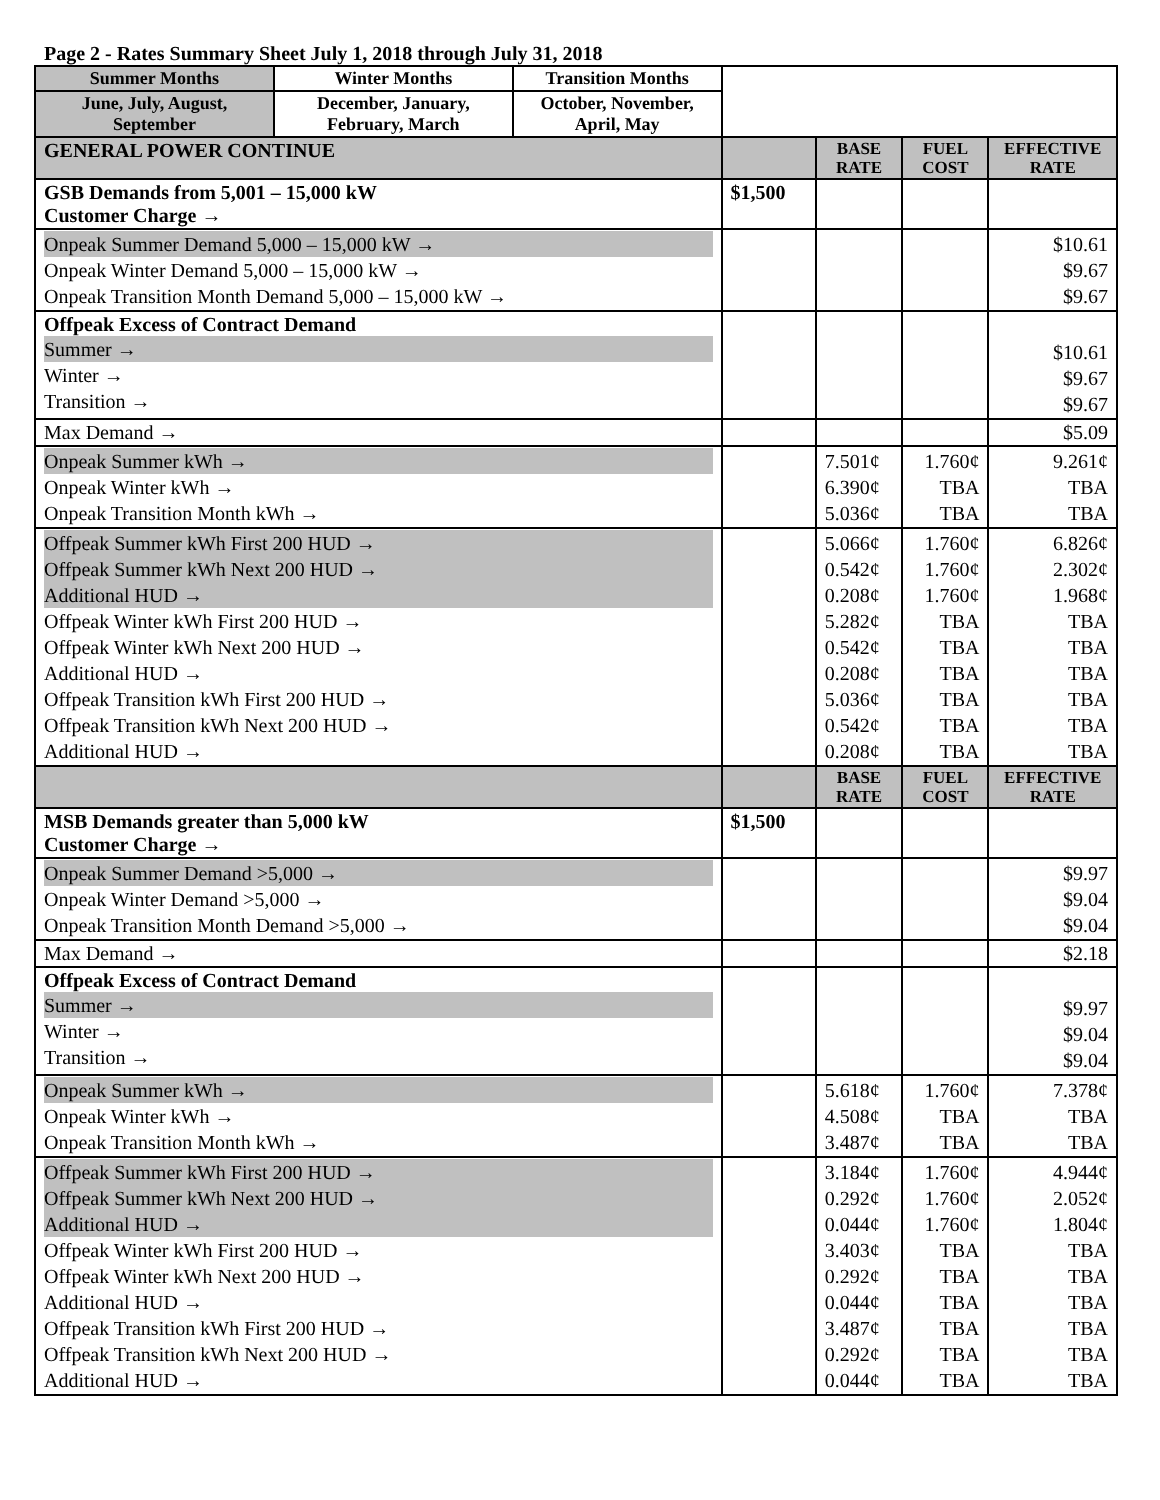Page 2 - Rates Summary Sheet July 1, 2018 through July 31, 2018
| Summer Months | Winter Months | Transition Months | | | | |
| June, July, August, September | December, January, February, March | October, November, April, May | | | | |
| GENERAL POWER CONTINUE | | | | BASE RATE | FUEL COST | EFFECTIVE RATE |
| GSB Demands from 5,001 – 15,000 kW Customer Charge → | | | $1,500 | | | |
| Onpeak Summer Demand 5,000 – 15,000 kW → Onpeak Winter Demand 5,000 – 15,000 kW → Onpeak Transition Month Demand 5,000 – 15,000 kW → | | | | | | $10.61 $9.67 $9.67 |
| Offpeak Excess of Contract Demand Summer → Winter → Transition → | | | | | | $10.61 $9.67 $9.67 |
| Max Demand → | | | | | | $5.09 |
| Onpeak Summer kWh → Onpeak Winter kWh → Onpeak Transition Month kWh → | | | | 7.501¢ 6.390¢ 5.036¢ | 1.760¢ TBA TBA | 9.261¢ TBA TBA |
| Offpeak Summer kWh First 200 HUD → Offpeak Summer kWh Next 200 HUD → Additional HUD → Offpeak Winter kWh First 200 HUD → Offpeak Winter kWh Next 200 HUD → Additional HUD → Offpeak Transition kWh First 200 HUD → Offpeak Transition kWh Next 200 HUD → Additional HUD → | | | | 5.066¢ 0.542¢ 0.208¢ 5.282¢ 0.542¢ 0.208¢ 5.036¢ 0.542¢ 0.208¢ | 1.760¢ 1.760¢ 1.760¢ TBA TBA TBA TBA TBA TBA | 6.826¢ 2.302¢ 1.968¢ TBA TBA TBA TBA TBA TBA |
| | | | | BASE RATE | FUEL COST | EFFECTIVE RATE |
| MSB Demands greater than 5,000 kW Customer Charge → | | | $1,500 | | | |
| Onpeak Summer Demand >5,000 → Onpeak Winter Demand >5,000 → Onpeak Transition Month Demand >5,000 → | | | | | | $9.97 $9.04 $9.04 |
| Max Demand → | | | | | | $2.18 |
| Offpeak Excess of Contract Demand Summer → Winter → Transition → | | | | | | $9.97 $9.04 $9.04 |
| Onpeak Summer kWh → Onpeak Winter kWh → Onpeak Transition Month kWh → | | | | 5.618¢ 4.508¢ 3.487¢ | 1.760¢ TBA TBA | 7.378¢ TBA TBA |
| Offpeak Summer kWh First 200 HUD → Offpeak Summer kWh Next 200 HUD → Additional HUD → Offpeak Winter kWh First 200 HUD → Offpeak Winter kWh Next 200 HUD → Additional HUD → Offpeak Transition kWh First 200 HUD → Offpeak Transition kWh Next 200 HUD → Additional HUD → | | | | 3.184¢ 0.292¢ 0.044¢ 3.403¢ 0.292¢ 0.044¢ 3.487¢ 0.292¢ 0.044¢ | 1.760¢ 1.760¢ 1.760¢ TBA TBA TBA TBA TBA TBA | 4.944¢ 2.052¢ 1.804¢ TBA TBA TBA TBA TBA TBA |